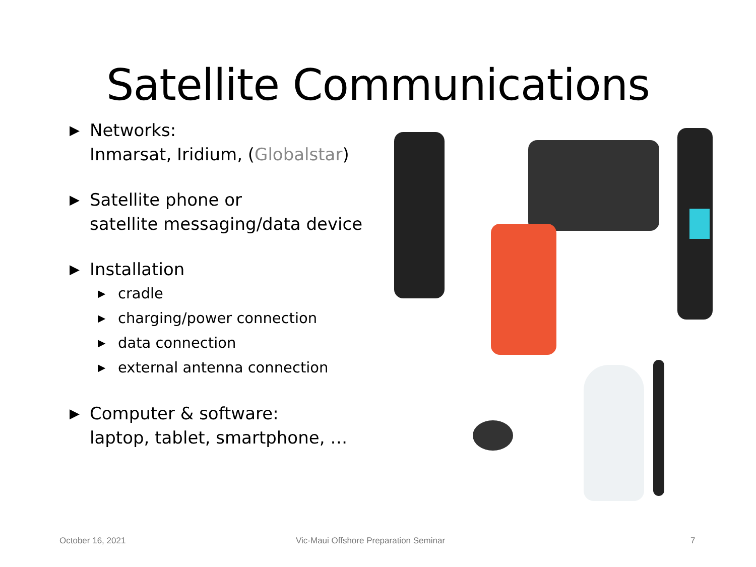Satellite Communications
▶
Networks:
Inmarsat, Iridium, (Globalstar)
▶
Satellite phone or
satellite messaging/data device
▶
Installation
▶
cradle
▶
charging/power connection
▶
data connection
▶
external antenna connection
▶
Computer & software:
laptop, tablet, smartphone, …
October 16, 2021 Vic-Maui Offshore Preparation Seminar 7